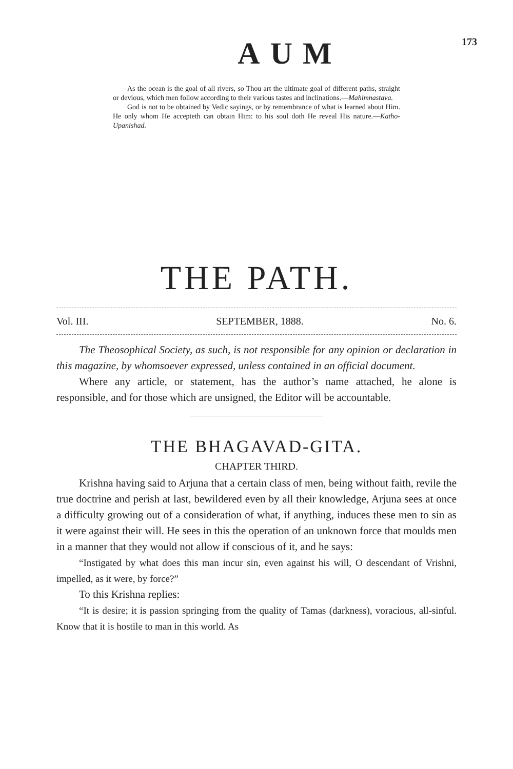AUM
173
As the ocean is the goal of all rivers, so Thou art the ultimate goal of different paths, straight or devious, which men follow according to their various tastes and inclinations.—Mahimnastava.
God is not to be obtained by Vedic sayings, or by remembrance of what is learned about Him. He only whom He accepteth can obtain Him: to his soul doth He reveal His nature.—Katho-Upanishad.
THE PATH.
Vol. III. SEPTEMBER, 1888. No. 6.
The Theosophical Society, as such, is not responsible for any opinion or declaration in this magazine, by whomsoever expressed, unless contained in an official document.
Where any article, or statement, has the author’s name attached, he alone is responsible, and for those which are unsigned, the Editor will be accountable.
THE BHAGAVAD-GITA.
CHAPTER THIRD.
Krishna having said to Arjuna that a certain class of men, being without faith, revile the true doctrine and perish at last, bewildered even by all their knowledge, Arjuna sees at once a difficulty growing out of a consideration of what, if anything, induces these men to sin as it were against their will. He sees in this the operation of an unknown force that moulds men in a manner that they would not allow if conscious of it, and he says:
“Instigated by what does this man incur sin, even against his will, O descendant of Vrishni, impelled, as it were, by force?”
To this Krishna replies:
“It is desire; it is passion springing from the quality of Tamas (darkness), voracious, all-sinful. Know that it is hostile to man in this world. As